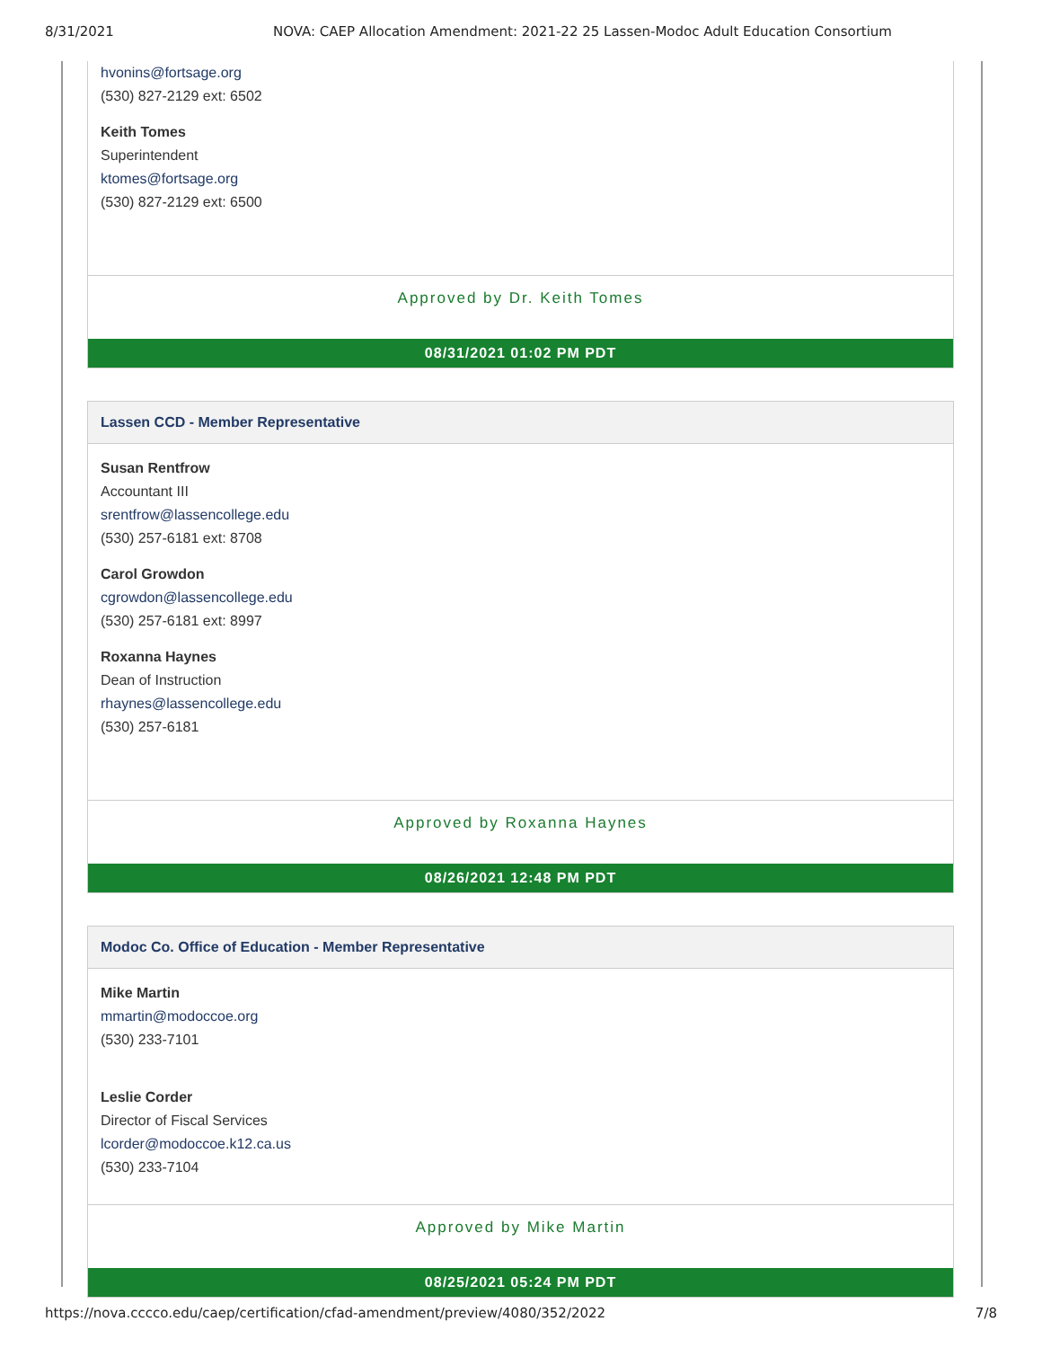8/31/2021 NOVA: CAEP Allocation Amendment: 2021-22 25 Lassen-Modoc Adult Education Consortium
hvonins@fortsage.org
(530) 827-2129 ext: 6502
Keith Tomes
Superintendent
ktomes@fortsage.org
(530) 827-2129 ext: 6500
Approved by Dr. Keith Tomes
08/31/2021 01:02 PM PDT
Lassen CCD - Member Representative
Susan Rentfrow
Accountant III
srentfrow@lassencollege.edu
(530) 257-6181 ext: 8708
Carol Growdon
cgrowdon@lassencollege.edu
(530) 257-6181 ext: 8997
Roxanna Haynes
Dean of Instruction
rhaynes@lassencollege.edu
(530) 257-6181
Approved by Roxanna Haynes
08/26/2021 12:48 PM PDT
Modoc Co. Office of Education - Member Representative
Mike Martin
mmartin@modoccoe.org
(530) 233-7101
Leslie Corder
Director of Fiscal Services
lcorder@modoccoe.k12.ca.us
(530) 233-7104
Approved by Mike Martin
08/25/2021 05:24 PM PDT
https://nova.cccco.edu/caep/certification/cfad-amendment/preview/4080/352/2022 7/8